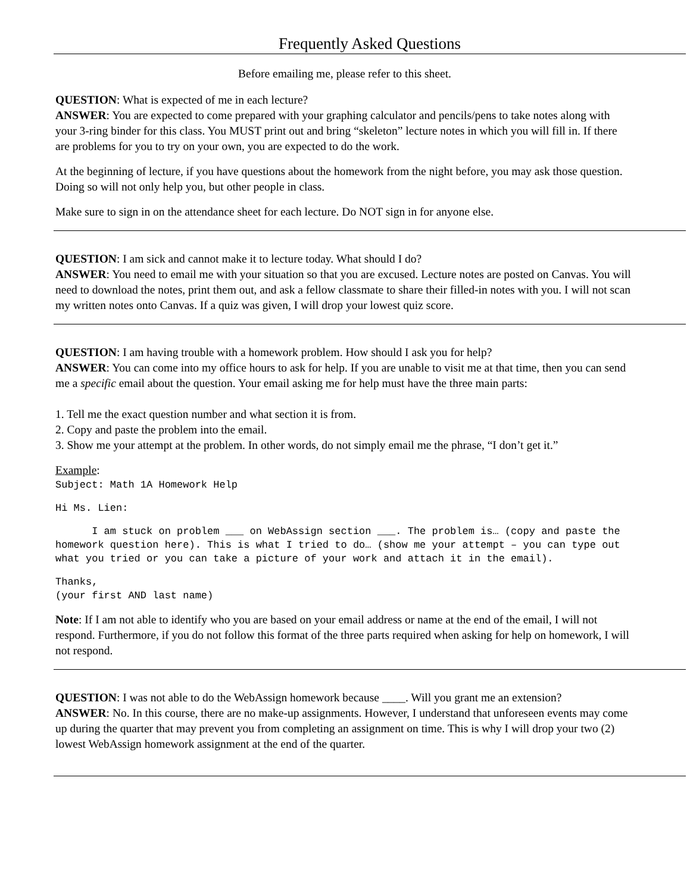Frequently Asked Questions
Before emailing me, please refer to this sheet.
QUESTION: What is expected of me in each lecture?
ANSWER: You are expected to come prepared with your graphing calculator and pencils/pens to take notes along with your 3-ring binder for this class. You MUST print out and bring “skeleton” lecture notes in which you will fill in. If there are problems for you to try on your own, you are expected to do the work.
At the beginning of lecture, if you have questions about the homework from the night before, you may ask those question. Doing so will not only help you, but other people in class.
Make sure to sign in on the attendance sheet for each lecture. Do NOT sign in for anyone else.
QUESTION: I am sick and cannot make it to lecture today. What should I do?
ANSWER: You need to email me with your situation so that you are excused. Lecture notes are posted on Canvas. You will need to download the notes, print them out, and ask a fellow classmate to share their filled-in notes with you. I will not scan my written notes onto Canvas. If a quiz was given, I will drop your lowest quiz score.
QUESTION: I am having trouble with a homework problem. How should I ask you for help?
ANSWER: You can come into my office hours to ask for help. If you are unable to visit me at that time, then you can send me a specific email about the question. Your email asking me for help must have the three main parts:
1. Tell me the exact question number and what section it is from.
2. Copy and paste the problem into the email.
3. Show me your attempt at the problem. In other words, do not simply email me the phrase, “I don’t get it.”
Example:
Subject: Math 1A Homework Help
Hi Ms. Lien:
I am stuck on problem ___ on WebAssign section ___. The problem is… (copy and paste the homework question here). This is what I tried to do… (show me your attempt – you can type out what you tried or you can take a picture of your work and attach it in the email).
Thanks,
(your first AND last name)
Note: If I am not able to identify who you are based on your email address or name at the end of the email, I will not respond. Furthermore, if you do not follow this format of the three parts required when asking for help on homework, I will not respond.
QUESTION: I was not able to do the WebAssign homework because ____. Will you grant me an extension?
ANSWER: No. In this course, there are no make-up assignments. However, I understand that unforeseen events may come up during the quarter that may prevent you from completing an assignment on time. This is why I will drop your two (2) lowest WebAssign homework assignment at the end of the quarter.